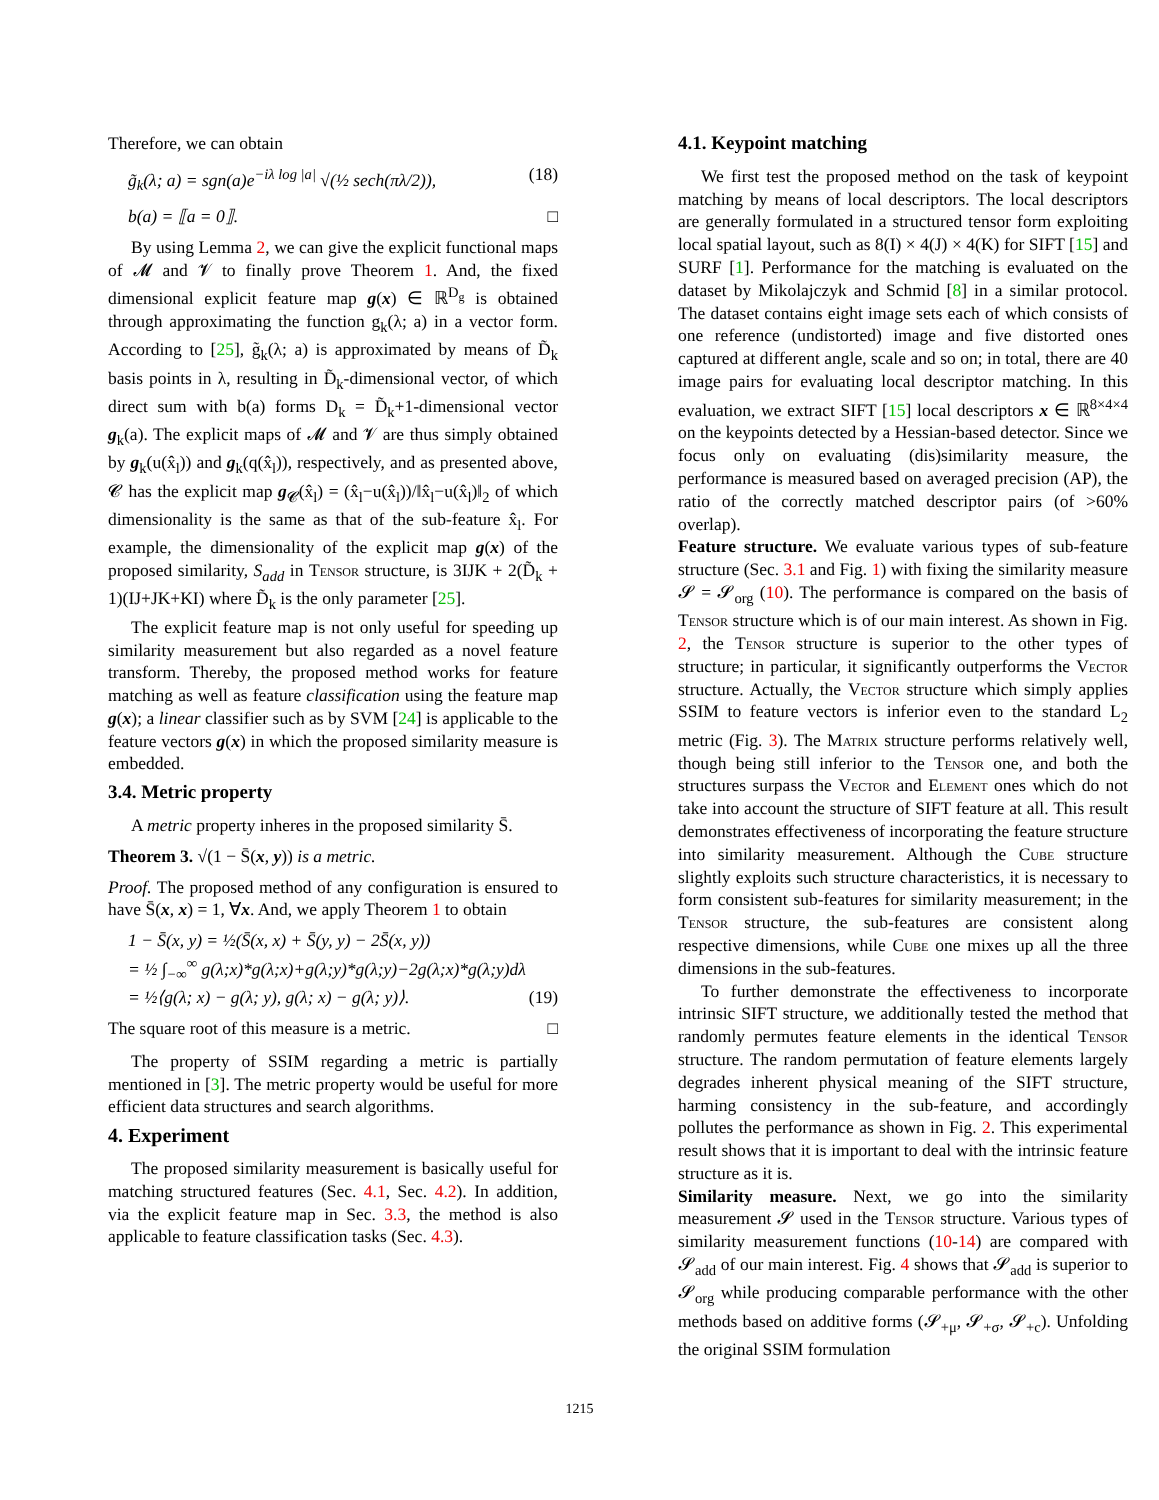Therefore, we can obtain
g̃<sub>k</sub>(λ; a) = sgn(a)e<sup>−iλ log |a|</sup> √(½ sech(πλ/2)), (18)
b(a) = ⟦a = 0⟧. □
By using Lemma 2, we can give the explicit functional maps of 𝓜 and 𝓥 to finally prove Theorem 1. And, the fixed dimensional explicit feature map g(x) ∈ ℝ<sup>D<sub>g</sub></sup> is obtained through approximating the function g<sub>k</sub>(λ; a) in a vector form. According to [25], g̃<sub>k</sub>(λ; a) is approximated by means of D̃<sub>k</sub> basis points in λ, resulting in D̃<sub>k</sub>-dimensional vector, of which direct sum with b(a) forms D<sub>k</sub> = D̃<sub>k</sub>+1-dimensional vector g<sub>k</sub>(a). The explicit maps of 𝓜 and 𝓥 are thus simply obtained by g<sub>k</sub>(u(x̂<sub>l</sub>)) and g<sub>k</sub>(q(x̂<sub>l</sub>)), respectively, and as presented above, 𝓒 has the explicit map g<sub>𝓒</sub>(x̂<sub>l</sub>) = (x̂<sub>l</sub>−u(x̂<sub>l</sub>))/‖x̂<sub>l</sub>−u(x̂<sub>l</sub>)‖<sub>2</sub> of which dimensionality is the same as that of the sub-feature x̂<sub>l</sub>. For example, the dimensionality of the explicit map g(x) of the proposed similarity, S<sub>add</sub> in Tensor structure, is 3IJK + 2(D̃<sub>k</sub> + 1)(IJ+JK+KI) where D̃<sub>k</sub> is the only parameter [25].
The explicit feature map is not only useful for speeding up similarity measurement but also regarded as a novel feature transform. Thereby, the proposed method works for feature matching as well as feature classification using the feature map g(x); a linear classifier such as by SVM [24] is applicable to the feature vectors g(x) in which the proposed similarity measure is embedded.
3.4. Metric property
A metric property inheres in the proposed similarity S̄.
Theorem 3. √(1 − S̄(x, y)) is a metric.
Proof. The proposed method of any configuration is ensured to have S̄(x, x) = 1, ∀x. And, we apply Theorem 1 to obtain
1 − S̄(x, y) = ½(S̄(x, x) + S̄(y, y) − 2S̄(x, y))
= ½ ∫<sub>−∞</sub><sup>∞</sup> g(λ;x)*g(λ;x)+g(λ;y)*g(λ;y)−2g(λ;x)*g(λ;y)dλ
= ½⟨g(λ; x) − g(λ; y), g(λ; x) − g(λ; y)⟩. (19)
The square root of this measure is a metric. □
The property of SSIM regarding a metric is partially mentioned in [3]. The metric property would be useful for more efficient data structures and search algorithms.
4. Experiment
The proposed similarity measurement is basically useful for matching structured features (Sec. 4.1, Sec. 4.2). In addition, via the explicit feature map in Sec. 3.3, the method is also applicable to feature classification tasks (Sec. 4.3).
4.1. Keypoint matching
We first test the proposed method on the task of keypoint matching by means of local descriptors. The local descriptors are generally formulated in a structured tensor form exploiting local spatial layout, such as 8(I) × 4(J) × 4(K) for SIFT [15] and SURF [1]. Performance for the matching is evaluated on the dataset by Mikolajczyk and Schmid [8] in a similar protocol. The dataset contains eight image sets each of which consists of one reference (undistorted) image and five distorted ones captured at different angle, scale and so on; in total, there are 40 image pairs for evaluating local descriptor matching. In this evaluation, we extract SIFT [15] local descriptors x ∈ ℝ<sup>8×4×4</sup> on the keypoints detected by a Hessian-based detector. Since we focus only on evaluating (dis)similarity measure, the performance is measured based on averaged precision (AP), the ratio of the correctly matched descriptor pairs (of >60% overlap).
Feature structure. We evaluate various types of sub-feature structure (Sec. 3.1 and Fig. 1) with fixing the similarity measure 𝓢 = 𝓢<sub>org</sub> (10). The performance is compared on the basis of Tensor structure which is of our main interest. As shown in Fig. 2, the Tensor structure is superior to the other types of structure; in particular, it significantly outperforms the Vector structure. Actually, the Vector structure which simply applies SSIM to feature vectors is inferior even to the standard L<sub>2</sub> metric (Fig. 3). The Matrix structure performs relatively well, though being still inferior to the Tensor one, and both the structures surpass the Vector and Element ones which do not take into account the structure of SIFT feature at all. This result demonstrates effectiveness of incorporating the feature structure into similarity measurement. Although the Cube structure slightly exploits such structure characteristics, it is necessary to form consistent sub-features for similarity measurement; in the Tensor structure, the sub-features are consistent along respective dimensions, while Cube one mixes up all the three dimensions in the sub-features.
To further demonstrate the effectiveness to incorporate intrinsic SIFT structure, we additionally tested the method that randomly permutes feature elements in the identical Tensor structure. The random permutation of feature elements largely degrades inherent physical meaning of the SIFT structure, harming consistency in the sub-feature, and accordingly pollutes the performance as shown in Fig. 2. This experimental result shows that it is important to deal with the intrinsic feature structure as it is.
Similarity measure. Next, we go into the similarity measurement 𝓢 used in the Tensor structure. Various types of similarity measurement functions (10-14) are compared with 𝓢<sub>add</sub> of our main interest. Fig. 4 shows that 𝓢<sub>add</sub> is superior to 𝓢<sub>org</sub> while producing comparable performance with the other methods based on additive forms (𝓢<sub>+μ</sub>, 𝓢<sub>+σ</sub>, 𝓢<sub>+c</sub>). Unfolding the original SSIM formulation
1215